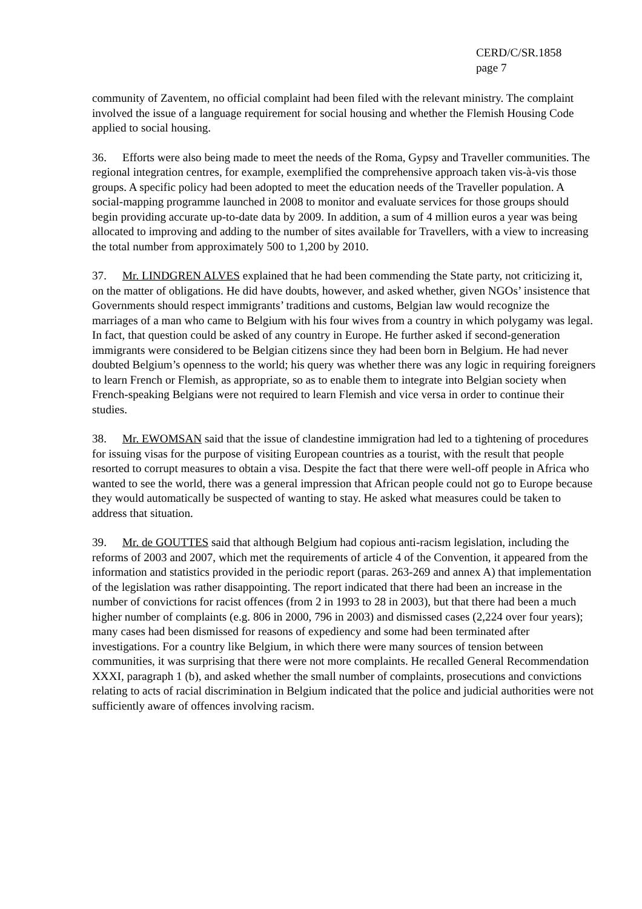CERD/C/SR.1858
page 7
community of Zaventem, no official complaint had been filed with the relevant ministry. The complaint involved the issue of a language requirement for social housing and whether the Flemish Housing Code applied to social housing.
36. Efforts were also being made to meet the needs of the Roma, Gypsy and Traveller communities. The regional integration centres, for example, exemplified the comprehensive approach taken vis-à-vis those groups. A specific policy had been adopted to meet the education needs of the Traveller population. A social-mapping programme launched in 2008 to monitor and evaluate services for those groups should begin providing accurate up-to-date data by 2009. In addition, a sum of 4 million euros a year was being allocated to improving and adding to the number of sites available for Travellers, with a view to increasing the total number from approximately 500 to 1,200 by 2010.
37. Mr. LINDGREN ALVES explained that he had been commending the State party, not criticizing it, on the matter of obligations. He did have doubts, however, and asked whether, given NGOs’ insistence that Governments should respect immigrants’ traditions and customs, Belgian law would recognize the marriages of a man who came to Belgium with his four wives from a country in which polygamy was legal. In fact, that question could be asked of any country in Europe. He further asked if second-generation immigrants were considered to be Belgian citizens since they had been born in Belgium. He had never doubted Belgium’s openness to the world; his query was whether there was any logic in requiring foreigners to learn French or Flemish, as appropriate, so as to enable them to integrate into Belgian society when French-speaking Belgians were not required to learn Flemish and vice versa in order to continue their studies.
38. Mr. EWOMSAN said that the issue of clandestine immigration had led to a tightening of procedures for issuing visas for the purpose of visiting European countries as a tourist, with the result that people resorted to corrupt measures to obtain a visa. Despite the fact that there were well-off people in Africa who wanted to see the world, there was a general impression that African people could not go to Europe because they would automatically be suspected of wanting to stay. He asked what measures could be taken to address that situation.
39. Mr. de GOUTTES said that although Belgium had copious anti-racism legislation, including the reforms of 2003 and 2007, which met the requirements of article 4 of the Convention, it appeared from the information and statistics provided in the periodic report (paras. 263-269 and annex A) that implementation of the legislation was rather disappointing. The report indicated that there had been an increase in the number of convictions for racist offences (from 2 in 1993 to 28 in 2003), but that there had been a much higher number of complaints (e.g. 806 in 2000, 796 in 2003) and dismissed cases (2,224 over four years); many cases had been dismissed for reasons of expediency and some had been terminated after investigations. For a country like Belgium, in which there were many sources of tension between communities, it was surprising that there were not more complaints. He recalled General Recommendation XXXI, paragraph 1 (b), and asked whether the small number of complaints, prosecutions and convictions relating to acts of racial discrimination in Belgium indicated that the police and judicial authorities were not sufficiently aware of offences involving racism.